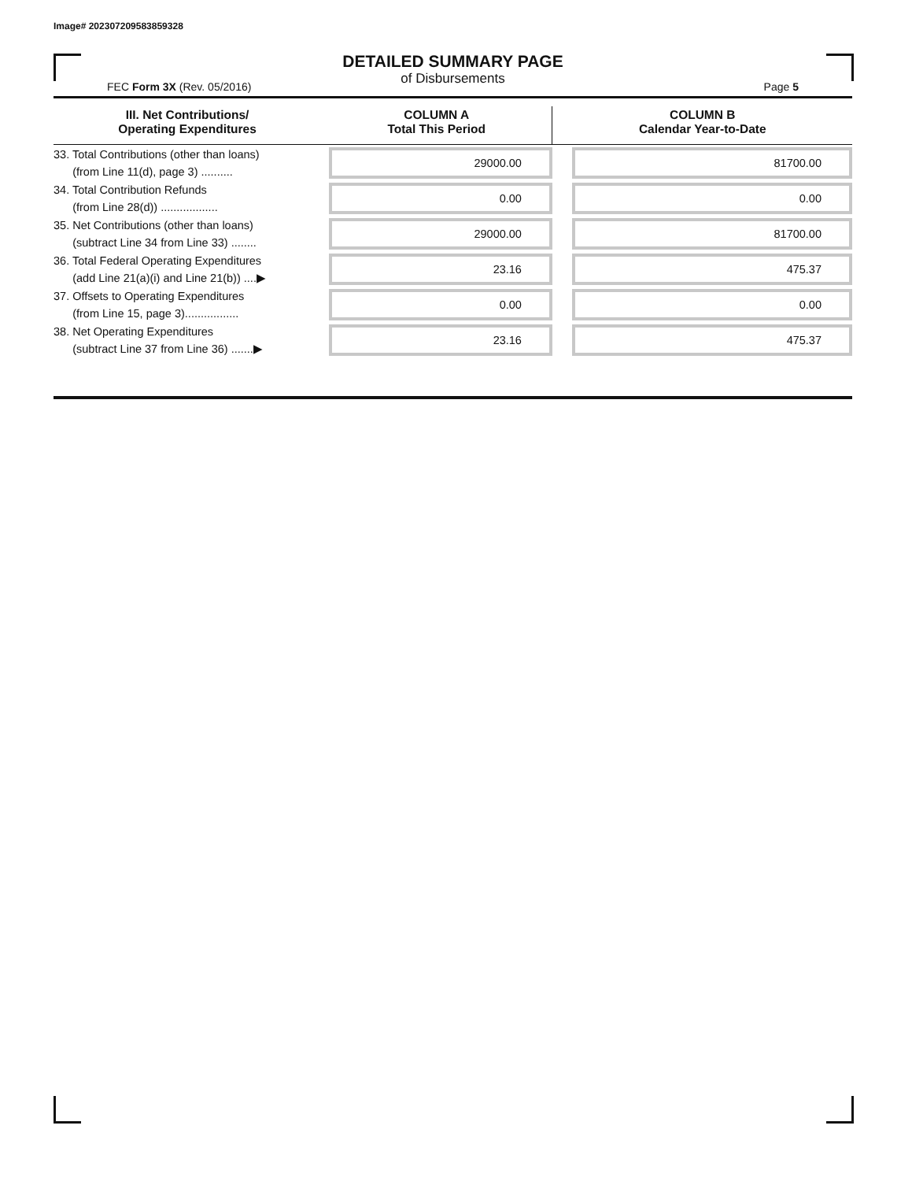Image# 202307209583859328
DETAILED SUMMARY PAGE
of Disbursements
FEC Form 3X (Rev. 05/2016) Page 5
| III. Net Contributions/ Operating Expenditures | COLUMN A Total This Period | COLUMN B Calendar Year-to-Date |
| --- | --- | --- |
| 33. Total Contributions (other than loans) (from Line 11(d), page 3) .......... | 29000.00 | 81700.00 |
| 34. Total Contribution Refunds (from Line 28(d)) .................. | 0.00 | 0.00 |
| 35. Net Contributions (other than loans) (subtract Line 34 from Line 33) ........ | 29000.00 | 81700.00 |
| 36. Total Federal Operating Expenditures (add Line 21(a)(i) and Line 21(b)) ....▶ | 23.16 | 475.37 |
| 37. Offsets to Operating Expenditures (from Line 15, page 3)................. | 0.00 | 0.00 |
| 38. Net Operating Expenditures (subtract Line 37 from Line 36) .......▶ | 23.16 | 475.37 |